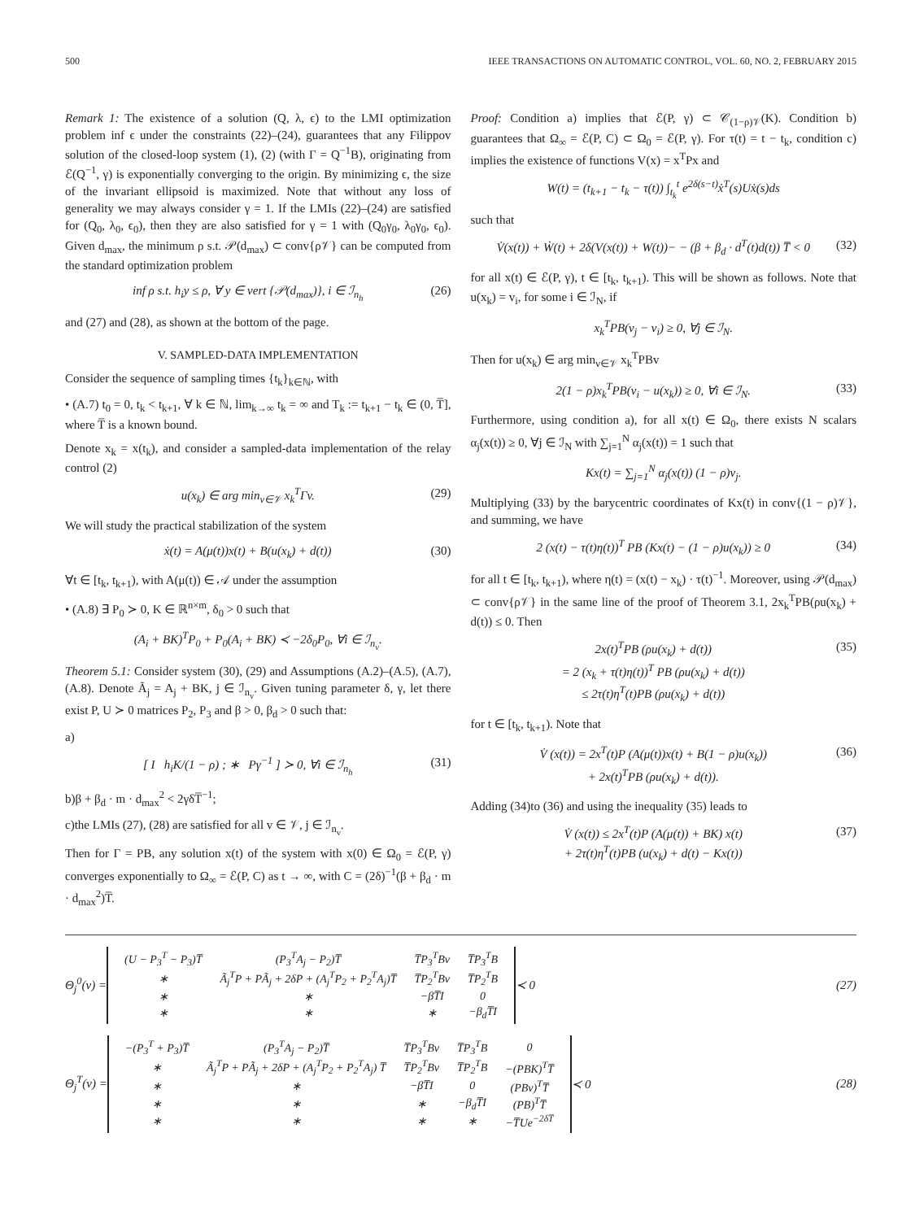500 IEEE TRANSACTIONS ON AUTOMATIC CONTROL, VOL. 60, NO. 2, FEBRUARY 2015
Remark 1: The existence of a solution (Q, λ, ϵ) to the LMI optimization problem inf ϵ under the constraints (22)–(24), guarantees that any Filippov solution of the closed-loop system (1), (2) (with Γ = Q<sup>−1</sup>B), originating from ℰ(Q<sup>−1</sup>, γ) is exponentially converging to the origin. By minimizing ϵ, the size of the invariant ellipsoid is maximized. Note that without any loss of generality we may always consider γ = 1. If the LMIs (22)–(24) are satisfied for (Q<sub>0</sub>, λ<sub>0</sub>, ϵ<sub>0</sub>), then they are also satisfied for γ = 1 with (Q<sub>0</sub>γ<sub>0</sub>, λ<sub>0</sub>γ<sub>0</sub>, ϵ<sub>0</sub>). Given d<sub>max</sub>, the minimum ρ s.t. 𝒫(d<sub>max</sub>) ⊂ conv{ρ𝒱} can be computed from the standard optimization problem
inf ρ s.t. h<sub>i</sub>y ≤ ρ, ∀ y ∈ vert {𝒫(d<sub>max</sub>)}, i ∈ ℐ<sub>n<sub>h</sub></sub> (26)
and (27) and (28), as shown at the bottom of the page.
V. SAMPLED-DATA IMPLEMENTATION
Consider the sequence of sampling times {t<sub>k</sub>}<sub>k∈ℕ</sub>, with
• (A.7) t<sub>0</sub> = 0, t<sub>k</sub> < t<sub>k+1</sub>, ∀ k ∈ ℕ, lim<sub>k→∞</sub> t<sub>k</sub> = ∞ and T<sub>k</sub> := t<sub>k+1</sub> − t<sub>k</sub> ∈ (0, T̅], where T̅ is a known bound.
Denote x<sub>k</sub> = x(t<sub>k</sub>), and consider a sampled-data implementation of the relay control (2)
u(x<sub>k</sub>) ∈ arg min<sub>v∈𝒱</sub> x<sub>k</sub><sup>T</sup>Γv. (29)
We will study the practical stabilization of the system
ẋ(t) = A(μ(t))x(t) + B(u(x<sub>k</sub>) + d(t)) (30)
∀t ∈ [t<sub>k</sub>, t<sub>k+1</sub>), with A(μ(t)) ∈ 𝒜 under the assumption
• (A.8) ∃ P<sub>0</sub> ≻ 0, K ∈ ℝ<sup>n×m</sup>, δ<sub>0</sub> > 0 such that
(A<sub>i</sub> + BK)<sup>T</sup>P<sub>0</sub> + P<sub>0</sub>(A<sub>i</sub> + BK) ≺ −2δ<sub>0</sub>P<sub>0</sub>, ∀i ∈ ℐ<sub>n<sub>v</sub></sub>.
Theorem 5.1: Consider system (30), (29) and Assumptions (A.2)–(A.5), (A.7), (A.8). Denote Ã<sub>j</sub> = A<sub>j</sub> + BK, j ∈ ℐ<sub>n<sub>v</sub></sub>. Given tuning parameter δ, γ, let there exist P, U ≻ 0 matrices P<sub>2</sub>, P<sub>3</sub> and β > 0, β<sub>d</sub> > 0 such that:
a)
[ I h<sub>i</sub>K/(1 − ρ) ; ∗ Pγ<sup>−1</sup> ] ≻ 0, ∀i ∈ ℐ<sub>n<sub>h</sub></sub> (31)
b)β + β<sub>d</sub> · m · d<sub>max</sub><sup>2</sup> < 2γδT̅<sup>−1</sup>;
c)the LMIs (27), (28) are satisfied for all v ∈ 𝒱, j ∈ ℐ<sub>n<sub>v</sub></sub>.
Then for Γ = PB, any solution x(t) of the system with x(0) ∈ Ω<sub>0</sub> = ℰ(P, γ) converges exponentially to Ω<sub>∞</sub> = ℰ(P, C) as t → ∞, with C = (2δ)<sup>−1</sup>(β + β<sub>d</sub> · m · d<sub>max</sub><sup>2</sup>)T̅.
Proof: Condition a) implies that ℰ(P, γ) ⊂ 𝒞<sub>(1−ρ)𝒱</sub>(K). Condition b) guarantees that Ω<sub>∞</sub> = ℰ(P, C) ⊂ Ω<sub>0</sub> = ℰ(P, γ). For τ(t) = t − t<sub>k</sub>, condition c) implies the existence of functions V(x) = x<sup>T</sup>Px and
W(t) = (t<sub>k+1</sub> − t<sub>k</sub> − τ(t)) ∫<sub>t<sub>k</sub></sub><sup>t</sup> e<sup>2δ(s−t)</sup>ẋ<sup>T</sup>(s)Uẋ(s)ds
such that
V̇(x(t)) + Ẇ(t) + 2δ(V(x(t)) + W(t))− − (β + β<sub>d</sub> · d<sup>T</sup>(t)d(t)) T̅ < 0 (32)
for all x(t) ∈ ℰ(P, γ), t ∈ [t<sub>k</sub>, t<sub>k+1</sub>). This will be shown as follows. Note that u(x<sub>k</sub>) = v<sub>i</sub>, for some i ∈ ℐ<sub>N</sub>, if
x<sub>k</sub><sup>T</sup>PB(v<sub>j</sub> − v<sub>i</sub>) ≥ 0, ∀j ∈ ℐ<sub>N</sub>.
Then for u(x<sub>k</sub>) ∈ arg min<sub>v∈𝒱</sub> x<sub>k</sub><sup>T</sup>PBv
2(1 − ρ)x<sub>k</sub><sup>T</sup>PB(v<sub>i</sub> − u(x<sub>k</sub>)) ≥ 0, ∀i ∈ ℐ<sub>N</sub>. (33)
Furthermore, using condition a), for all x(t) ∈ Ω<sub>0</sub>, there exists N scalars α<sub>j</sub>(x(t)) ≥ 0, ∀j ∈ ℐ<sub>N</sub> with ∑<sub>j=1</sub><sup>N</sup> α<sub>j</sub>(x(t)) = 1 such that
Kx(t) = ∑<sub>j=1</sub><sup>N</sup> α<sub>j</sub>(x(t)) (1 − ρ)v<sub>j</sub>.
Multiplying (33) by the barycentric coordinates of Kx(t) in conv{(1 − ρ)𝒱}, and summing, we have
2 (x(t) − τ(t)η(t))<sup>T</sup> PB (Kx(t) − (1 − ρ)u(x<sub>k</sub>)) ≥ 0 (34)
for all t ∈ [t<sub>k</sub>, t<sub>k+1</sub>), where η(t) = (x(t) − x<sub>k</sub>) · τ(t)<sup>−1</sup>. Moreover, using 𝒫(d<sub>max</sub>) ⊂ conv{ρ𝒱} in the same line of the proof of Theorem 3.1, 2x<sub>k</sub><sup>T</sup>PB(ρu(x<sub>k</sub>) + d(t)) ≤ 0. Then
2x(t)<sup>T</sup>PB (ρu(x<sub>k</sub>) + d(t))
= 2 (x<sub>k</sub> + τ(t)η(t))<sup>T</sup> PB (ρu(x<sub>k</sub>) + d(t))
≤ 2τ(t)η<sup>T</sup>(t)PB (ρu(x<sub>k</sub>) + d(t)) (35)
for t ∈ [t<sub>k</sub>, t<sub>k+1</sub>). Note that
V̇ (x(t)) = 2x<sup>T</sup>(t)P (A(μ(t))x(t) + B(1 − ρ)u(x<sub>k</sub>))
+ 2x(t)<sup>T</sup>PB (ρu(x<sub>k</sub>) + d(t)). (36)
Adding (34)to (36) and using the inequality (35) leads to
V̇ (x(t)) ≤ 2x<sup>T</sup>(t)P (A(μ(t)) + BK) x(t)
+ 2τ(t)η<sup>T</sup>(t)PB (u(x<sub>k</sub>) + d(t) − Kx(t)) (37)
Θ<sub>j</sub><sup>0</sup>(v) =
| (U − P<sub>3</sub><sup>T</sup> − P<sub>3</sub>)T̅ | (P<sub>3</sub><sup>T</sup>A<sub>j</sub> − P<sub>2</sub>)T̅ | T̅P<sub>3</sub><sup>T</sup>Bv | T̅P<sub>3</sub><sup>T</sup>B |
| ∗ | Ã<sub>j</sub><sup>T</sup>P + PÃ<sub>j</sub> + 2δP + (A<sub>j</sub><sup>T</sup>P<sub>2</sub> + P<sub>2</sub><sup>T</sup>A<sub>j</sub>)T̅ | T̅P<sub>2</sub><sup>T</sup>Bv | T̅P<sub>2</sub><sup>T</sup>B |
| ∗ | ∗ | −βT̅I | 0 |
| ∗ | ∗ | ∗ | −β<sub>d</sub>T̅I |
≺ 0 (27)
Θ<sub>j</sub><sup>T</sup>(v) =
| −(P<sub>3</sub><sup>T</sup> + P<sub>3</sub>)T̅ | (P<sub>3</sub><sup>T</sup>A<sub>j</sub> − P<sub>2</sub>)T̅ | T̅P<sub>3</sub><sup>T</sup>Bv | T̅P<sub>3</sub><sup>T</sup>B | 0 |
| ∗ | Ã<sub>j</sub><sup>T</sup>P + PÃ<sub>j</sub> + 2δP + (A<sub>j</sub><sup>T</sup>P<sub>2</sub> + P<sub>2</sub><sup>T</sup>A<sub>j</sub>) T̅ | T̅P<sub>2</sub><sup>T</sup>Bv | T̅P<sub>2</sub><sup>T</sup>B | −(PBK)<sup>T</sup>T̅ |
| ∗ | ∗ | −βT̅I | 0 | (PBv)<sup>T</sup>T̅ |
| ∗ | ∗ | ∗ | −β<sub>d</sub>T̅I | (PB)<sup>T</sup>T̅ |
| ∗ | ∗ | ∗ | ∗ | −T̅Ue<sup>−2δT̅</sup> |
≺ 0 (28)